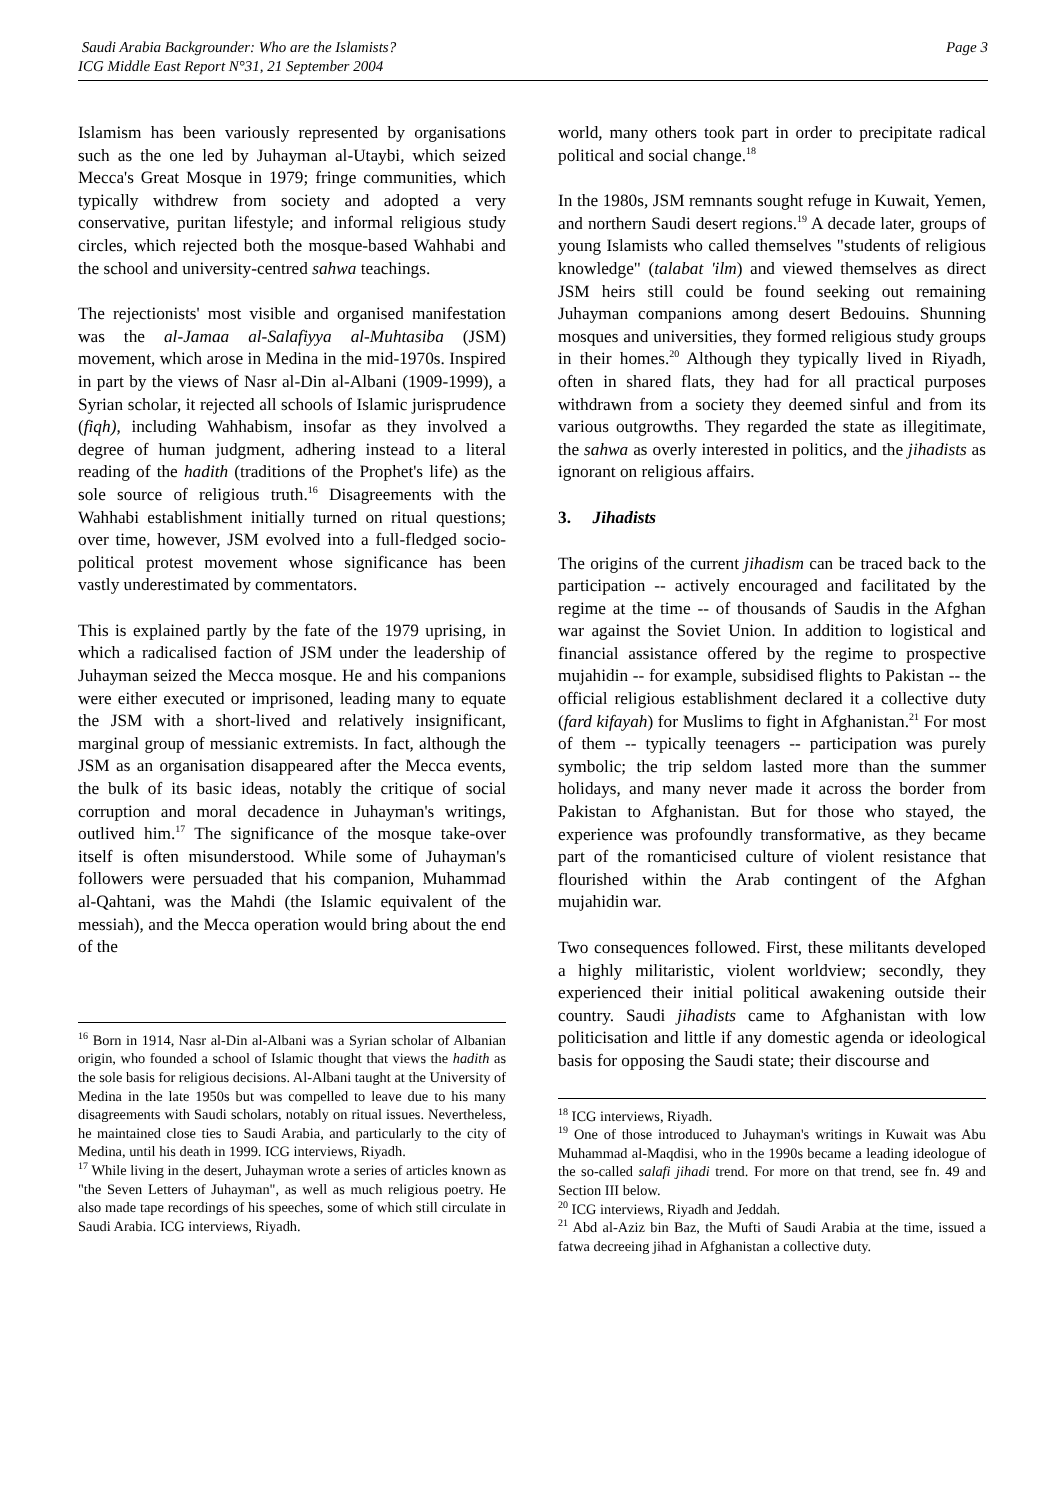Saudi Arabia Backgrounder: Who are the Islamists?
ICG Middle East Report N°31, 21 September 2004
Page 3
Islamism has been variously represented by organisations such as the one led by Juhayman al-Utaybi, which seized Mecca's Great Mosque in 1979; fringe communities, which typically withdrew from society and adopted a very conservative, puritan lifestyle; and informal religious study circles, which rejected both the mosque-based Wahhabi and the school and university-centred sahwa teachings.
The rejectionists' most visible and organised manifestation was the al-Jamaa al-Salafiyya al-Muhtasiba (JSM) movement, which arose in Medina in the mid-1970s. Inspired in part by the views of Nasr al-Din al-Albani (1909-1999), a Syrian scholar, it rejected all schools of Islamic jurisprudence (fiqh), including Wahhabism, insofar as they involved a degree of human judgment, adhering instead to a literal reading of the hadith (traditions of the Prophet's life) as the sole source of religious truth.<sup>16</sup> Disagreements with the Wahhabi establishment initially turned on ritual questions; over time, however, JSM evolved into a full-fledged socio-political protest movement whose significance has been vastly underestimated by commentators.
This is explained partly by the fate of the 1979 uprising, in which a radicalised faction of JSM under the leadership of Juhayman seized the Mecca mosque. He and his companions were either executed or imprisoned, leading many to equate the JSM with a short-lived and relatively insignificant, marginal group of messianic extremists. In fact, although the JSM as an organisation disappeared after the Mecca events, the bulk of its basic ideas, notably the critique of social corruption and moral decadence in Juhayman's writings, outlived him.<sup>17</sup> The significance of the mosque take-over itself is often misunderstood. While some of Juhayman's followers were persuaded that his companion, Muhammad al-Qahtani, was the Mahdi (the Islamic equivalent of the messiah), and the Mecca operation would bring about the end of the
<sup>16</sup> Born in 1914, Nasr al-Din al-Albani was a Syrian scholar of Albanian origin, who founded a school of Islamic thought that views the hadith as the sole basis for religious decisions. Al-Albani taught at the University of Medina in the late 1950s but was compelled to leave due to his many disagreements with Saudi scholars, notably on ritual issues. Nevertheless, he maintained close ties to Saudi Arabia, and particularly to the city of Medina, until his death in 1999. ICG interviews, Riyadh.
<sup>17</sup> While living in the desert, Juhayman wrote a series of articles known as "the Seven Letters of Juhayman", as well as much religious poetry. He also made tape recordings of his speeches, some of which still circulate in Saudi Arabia. ICG interviews, Riyadh.
world, many others took part in order to precipitate radical political and social change.<sup>18</sup>
In the 1980s, JSM remnants sought refuge in Kuwait, Yemen, and northern Saudi desert regions.<sup>19</sup> A decade later, groups of young Islamists who called themselves "students of religious knowledge" (talabat 'ilm) and viewed themselves as direct JSM heirs still could be found seeking out remaining Juhayman companions among desert Bedouins. Shunning mosques and universities, they formed religious study groups in their homes.<sup>20</sup> Although they typically lived in Riyadh, often in shared flats, they had for all practical purposes withdrawn from a society they deemed sinful and from its various outgrowths. They regarded the state as illegitimate, the sahwa as overly interested in politics, and the jihadists as ignorant on religious affairs.
3. Jihadists
The origins of the current jihadism can be traced back to the participation -- actively encouraged and facilitated by the regime at the time -- of thousands of Saudis in the Afghan war against the Soviet Union. In addition to logistical and financial assistance offered by the regime to prospective mujahidin -- for example, subsidised flights to Pakistan -- the official religious establishment declared it a collective duty (fard kifayah) for Muslims to fight in Afghanistan.<sup>21</sup> For most of them -- typically teenagers -- participation was purely symbolic; the trip seldom lasted more than the summer holidays, and many never made it across the border from Pakistan to Afghanistan. But for those who stayed, the experience was profoundly transformative, as they became part of the romanticised culture of violent resistance that flourished within the Arab contingent of the Afghan mujahidin war.
Two consequences followed. First, these militants developed a highly militaristic, violent worldview; secondly, they experienced their initial political awakening outside their country. Saudi jihadists came to Afghanistan with low politicisation and little if any domestic agenda or ideological basis for opposing the Saudi state; their discourse and
<sup>18</sup> ICG interviews, Riyadh.
<sup>19</sup> One of those introduced to Juhayman's writings in Kuwait was Abu Muhammad al-Maqdisi, who in the 1990s became a leading ideologue of the so-called salafi jihadi trend. For more on that trend, see fn. 49 and Section III below.
<sup>20</sup> ICG interviews, Riyadh and Jeddah.
<sup>21</sup> Abd al-Aziz bin Baz, the Mufti of Saudi Arabia at the time, issued a fatwa decreeing jihad in Afghanistan a collective duty.